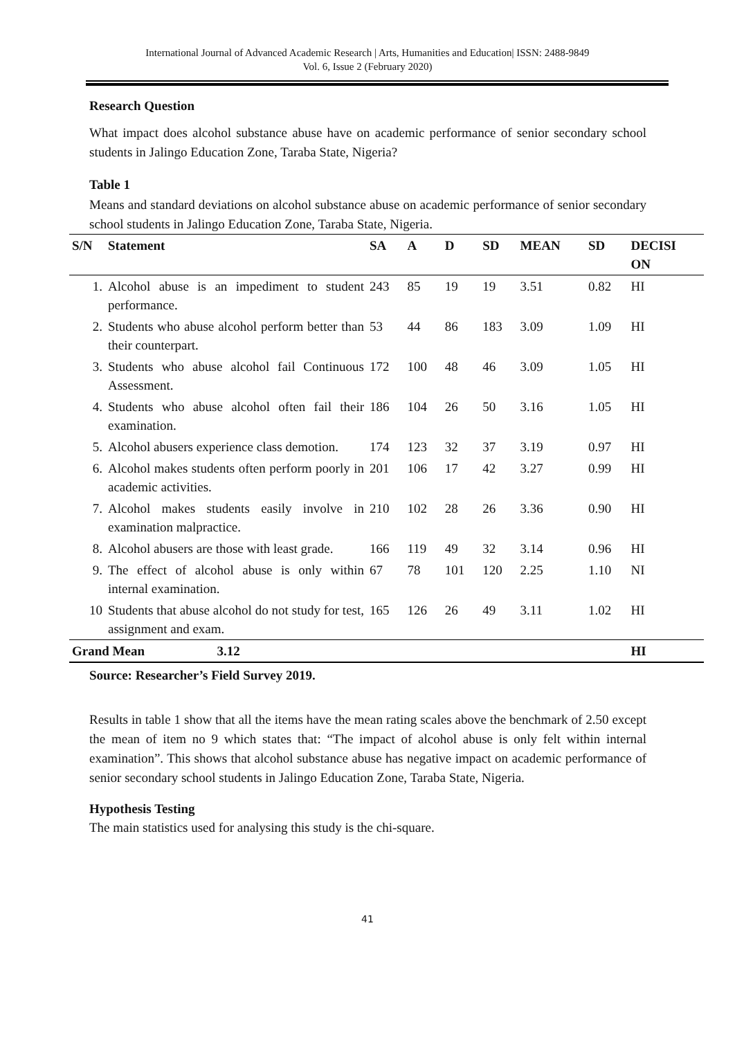International Journal of Advanced Academic Research | Arts, Humanities and Education| ISSN: 2488-9849
Vol. 6, Issue 2 (February 2020)
Research Question
What impact does alcohol substance abuse have on academic performance of senior secondary school students in Jalingo Education Zone, Taraba State, Nigeria?
Table 1
Means and standard deviations on alcohol substance abuse on academic performance of senior secondary school students in Jalingo Education Zone, Taraba State, Nigeria.
| S/N | Statement | SA | A | D | SD | MEAN | SD | DECISI ON |
| --- | --- | --- | --- | --- | --- | --- | --- | --- |
| 1. | Alcohol abuse is an impediment to student performance. | 243 | 85 | 19 | 19 | 3.51 | 0.82 | HI |
| 2. | Students who abuse alcohol perform better than their counterpart. | 53 | 44 | 86 | 183 | 3.09 | 1.09 | HI |
| 3. | Students who abuse alcohol fail Continuous Assessment. | 172 | 100 | 48 | 46 | 3.09 | 1.05 | HI |
| 4. | Students who abuse alcohol often fail their examination. | 186 | 104 | 26 | 50 | 3.16 | 1.05 | HI |
| 5. | Alcohol abusers experience class demotion. | 174 | 123 | 32 | 37 | 3.19 | 0.97 | HI |
| 6. | Alcohol makes students often perform poorly in academic activities. | 201 | 106 | 17 | 42 | 3.27 | 0.99 | HI |
| 7. | Alcohol makes students easily involve in examination malpractice. | 210 | 102 | 28 | 26 | 3.36 | 0.90 | HI |
| 8. | Alcohol abusers are those with least grade. | 166 | 119 | 49 | 32 | 3.14 | 0.96 | HI |
| 9. | The effect of alcohol abuse is only within internal examination. | 67 | 78 | 101 | 120 | 2.25 | 1.10 | NI |
| 10 | Students that abuse alcohol do not study for test, assignment and exam. | 165 | 126 | 26 | 49 | 3.11 | 1.02 | HI |
| Grand Mean 3.12 | | | | | | | | HI |
Source: Researcher’s Field Survey 2019.
Results in table 1 show that all the items have the mean rating scales above the benchmark of 2.50 except the mean of item no 9 which states that: “The impact of alcohol abuse is only felt within internal examination”. This shows that alcohol substance abuse has negative impact on academic performance of senior secondary school students in Jalingo Education Zone, Taraba State, Nigeria.
Hypothesis Testing
The main statistics used for analysing this study is the chi-square.
41